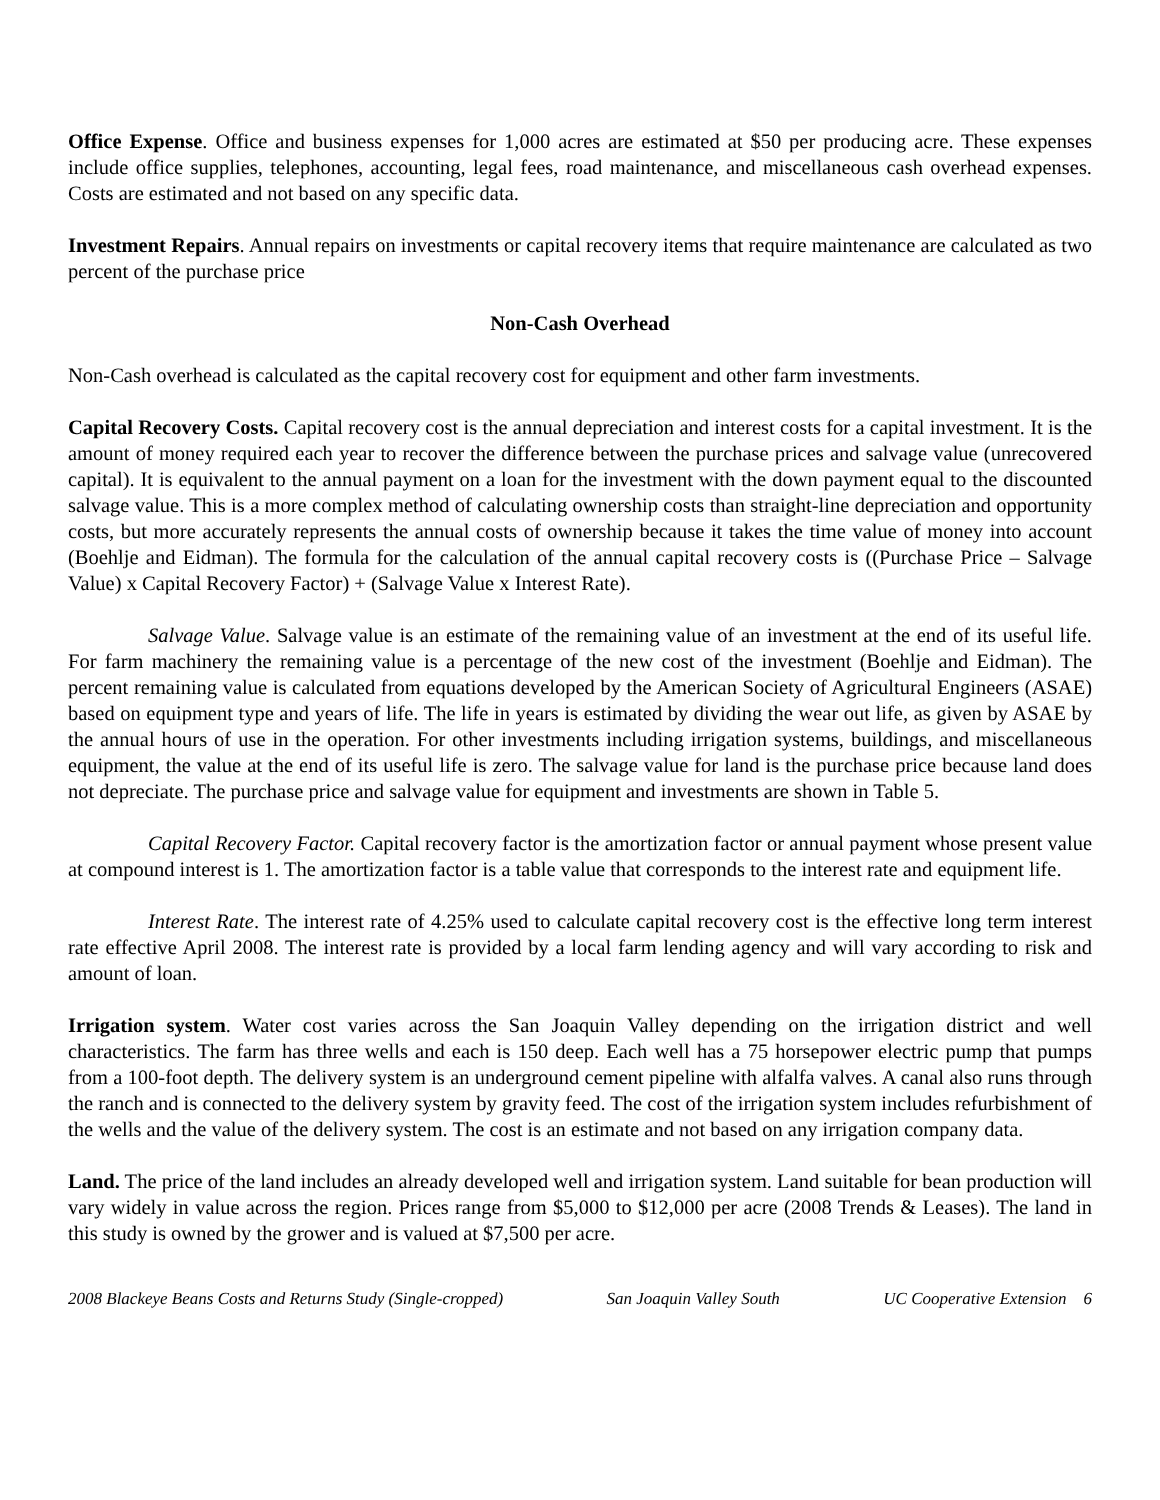Office Expense. Office and business expenses for 1,000 acres are estimated at $50 per producing acre. These expenses include office supplies, telephones, accounting, legal fees, road maintenance, and miscellaneous cash overhead expenses. Costs are estimated and not based on any specific data.
Investment Repairs. Annual repairs on investments or capital recovery items that require maintenance are calculated as two percent of the purchase price
Non-Cash Overhead
Non-Cash overhead is calculated as the capital recovery cost for equipment and other farm investments.
Capital Recovery Costs. Capital recovery cost is the annual depreciation and interest costs for a capital investment. It is the amount of money required each year to recover the difference between the purchase prices and salvage value (unrecovered capital). It is equivalent to the annual payment on a loan for the investment with the down payment equal to the discounted salvage value. This is a more complex method of calculating ownership costs than straight-line depreciation and opportunity costs, but more accurately represents the annual costs of ownership because it takes the time value of money into account (Boehlje and Eidman). The formula for the calculation of the annual capital recovery costs is ((Purchase Price – Salvage Value) x Capital Recovery Factor) + (Salvage Value x Interest Rate).
Salvage Value. Salvage value is an estimate of the remaining value of an investment at the end of its useful life. For farm machinery the remaining value is a percentage of the new cost of the investment (Boehlje and Eidman). The percent remaining value is calculated from equations developed by the American Society of Agricultural Engineers (ASAE) based on equipment type and years of life. The life in years is estimated by dividing the wear out life, as given by ASAE by the annual hours of use in the operation. For other investments including irrigation systems, buildings, and miscellaneous equipment, the value at the end of its useful life is zero. The salvage value for land is the purchase price because land does not depreciate. The purchase price and salvage value for equipment and investments are shown in Table 5.
Capital Recovery Factor. Capital recovery factor is the amortization factor or annual payment whose present value at compound interest is 1. The amortization factor is a table value that corresponds to the interest rate and equipment life.
Interest Rate. The interest rate of 4.25% used to calculate capital recovery cost is the effective long term interest rate effective April 2008. The interest rate is provided by a local farm lending agency and will vary according to risk and amount of loan.
Irrigation system. Water cost varies across the San Joaquin Valley depending on the irrigation district and well characteristics. The farm has three wells and each is 150 deep. Each well has a 75 horsepower electric pump that pumps from a 100-foot depth. The delivery system is an underground cement pipeline with alfalfa valves. A canal also runs through the ranch and is connected to the delivery system by gravity feed. The cost of the irrigation system includes refurbishment of the wells and the value of the delivery system. The cost is an estimate and not based on any irrigation company data.
Land. The price of the land includes an already developed well and irrigation system. Land suitable for bean production will vary widely in value across the region. Prices range from $5,000 to $12,000 per acre (2008 Trends & Leases). The land in this study is owned by the grower and is valued at $7,500 per acre.
2008 Blackeye Beans Costs and Returns Study (Single-cropped) San Joaquin Valley South UC Cooperative Extension 6